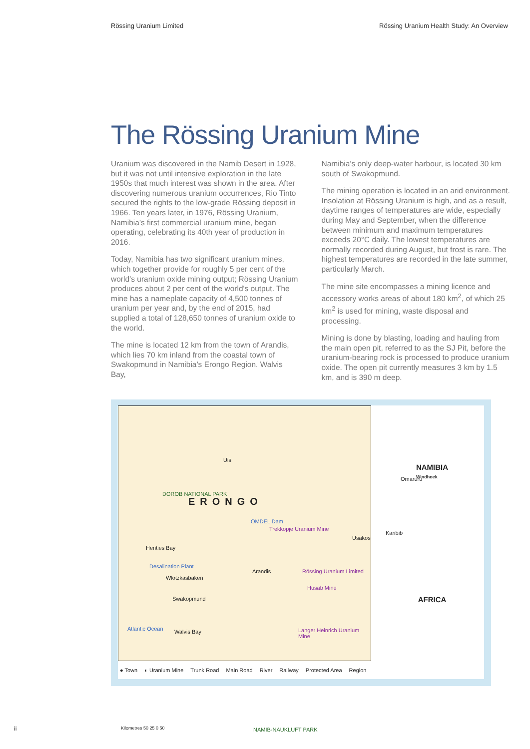Rössing Uranium Limited Rössing Uranium Health Study: An Overview
The Rössing Uranium Mine
Uranium was discovered in the Namib Desert in 1928, but it was not until intensive exploration in the late 1950s that much interest was shown in the area. After discovering numerous uranium occurrences, Rio Tinto secured the rights to the low-grade Rössing deposit in 1966. Ten years later, in 1976, Rössing Uranium, Namibia’s first commercial uranium mine, began operating, celebrating its 40th year of production in 2016.
Today, Namibia has two significant uranium mines, which together provide for roughly 5 per cent of the world’s uranium oxide mining output; Rössing Uranium produces about 2 per cent of the world's output. The mine has a nameplate capacity of 4,500 tonnes of uranium per year and, by the end of 2015, had supplied a total of 128,650 tonnes of uranium oxide to the world.
The mine is located 12 km from the town of Arandis, which lies 70 km inland from the coastal town of Swakopmund in Namibia’s Erongo Region. Walvis Bay,
Namibia’s only deep-water harbour, is located 30 km south of Swakopmund.
The mining operation is located in an arid environment. Insolation at Rössing Uranium is high, and as a result, daytime ranges of temperatures are wide, especially during May and September, when the difference between minimum and maximum temperatures exceeds 20°C daily. The lowest temperatures are normally recorded during August, but frost is rare. The highest temperatures are recorded in the late summer, particularly March.
The mine site encompasses a mining licence and accessory works areas of about 180 km<sup>2</sup>, of which 25 km<sup>2</sup> is used for mining, waste disposal and processing.
Mining is done by blasting, loading and hauling from the main open pit, referred to as the SJ Pit, before the uranium-bearing rock is processed to produce uranium oxide. The open pit currently measures 3 km by 1.5 km, and is 390 m deep.
Uis
Omaruru
ERONGO
DOROB NATIONAL PARK
OMDEL Dam
Trekkopje Uranium Mine
Henties Bay
Usakos
Karibib
Desalination Plant
Wlotzkasbaken
Arandis Rössing Uranium Limited
Husab Mine
Swakopmund
Atlantic Ocean Walvis Bay Langer Heinrich Uranium Mine
NAMIB-NAUKLUFT PARK Kilometres 50 25 0 50
NAMIBIA
Windhoek
AFRICA
● Town ◐ Uranium Mine Trunk Road Main Road River Railway Protected Area Region
ii